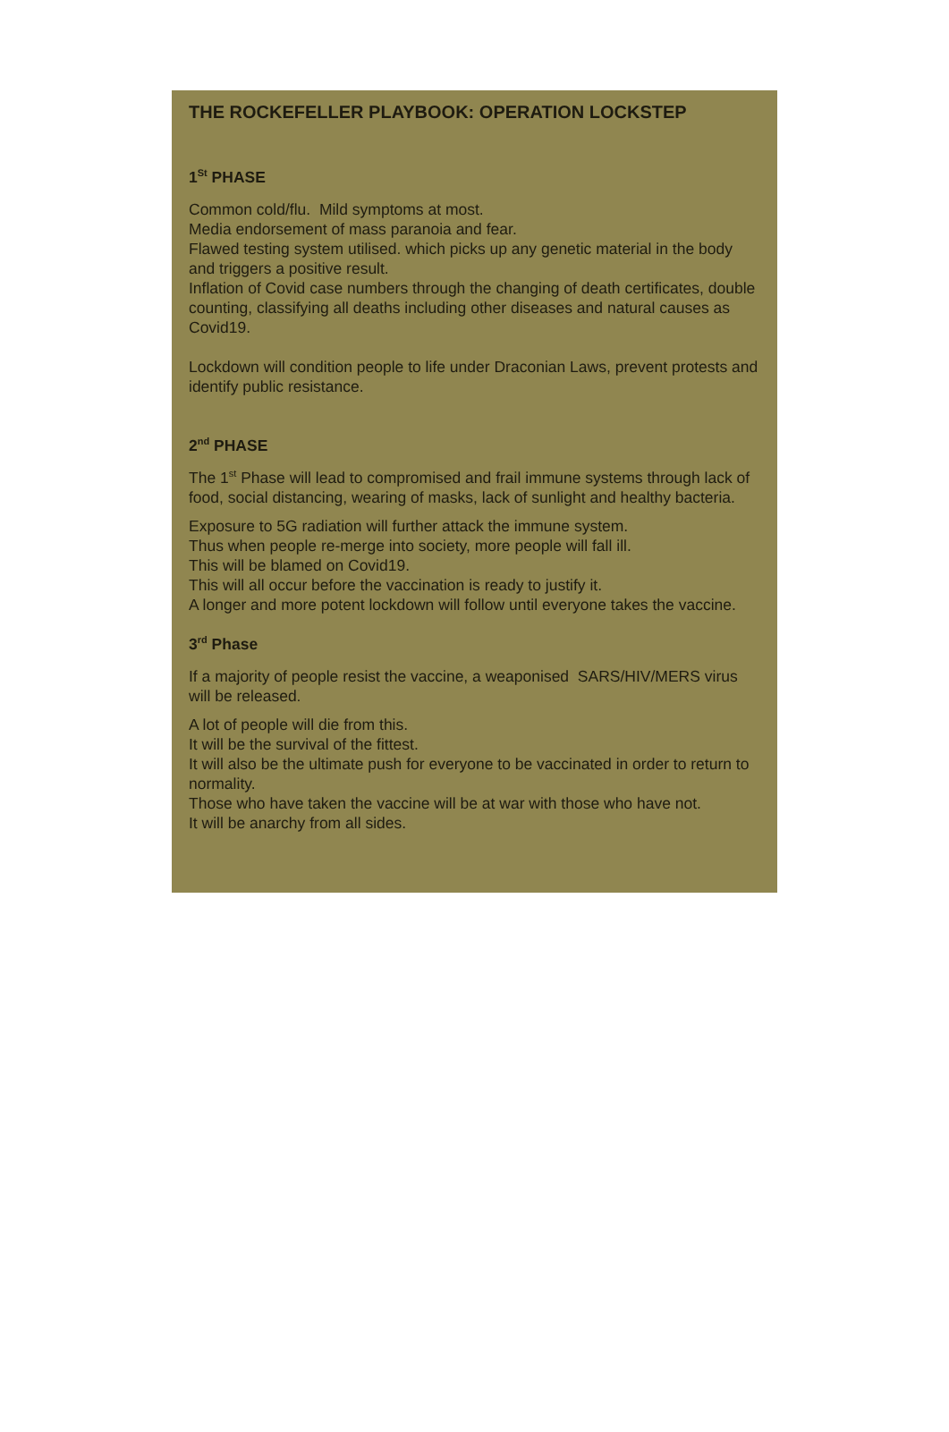THE ROCKEFELLER PLAYBOOK: OPERATION LOCKSTEP
1<sup>St</sup> PHASE
Common cold/flu. Mild symptoms at most.
Media endorsement of mass paranoia and fear.
Flawed testing system utilised. which picks up any genetic material in the body and triggers a positive result.
Inflation of Covid case numbers through the changing of death certificates, double counting, classifying all deaths including other diseases and natural causes as Covid19.
Lockdown will condition people to life under Draconian Laws, prevent protests and identify public resistance.
2<sup>nd</sup> PHASE
The 1<sup>st</sup> Phase will lead to compromised and frail immune systems through lack of food, social distancing, wearing of masks, lack of sunlight and healthy bacteria.
Exposure to 5G radiation will further attack the immune system.
Thus when people re-merge into society, more people will fall ill.
This will be blamed on Covid19.
This will all occur before the vaccination is ready to justify it.
A longer and more potent lockdown will follow until everyone takes the vaccine.
3<sup>rd</sup> Phase
If a majority of people resist the vaccine, a weaponised SARS/HIV/MERS virus will be released.
A lot of people will die from this.
It will be the survival of the fittest.
It will also be the ultimate push for everyone to be vaccinated in order to return to normality.
Those who have taken the vaccine will be at war with those who have not.
It will be anarchy from all sides.